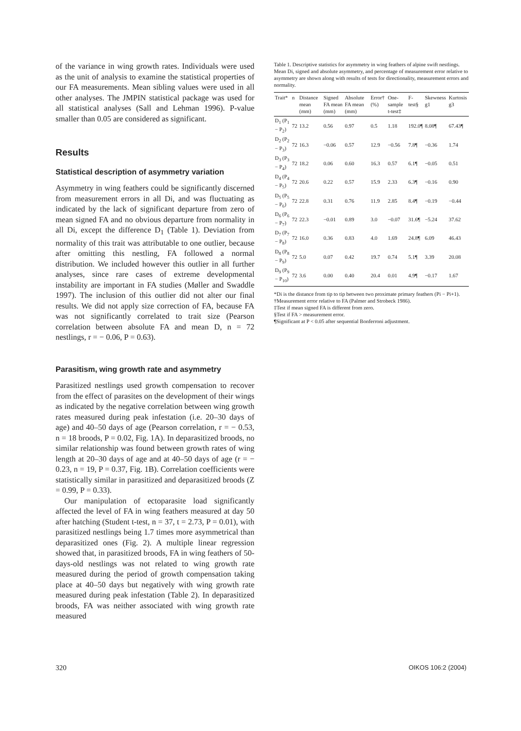of the variance in wing growth rates. Individuals were used as the unit of analysis to examine the statistical properties of our FA measurements. Mean sibling values were used in all other analyses. The JMPIN statistical package was used for all statistical analyses (Sall and Lehman 1996). P-value smaller than 0.05 are considered as significant.
Results
Statistical description of asymmetry variation
Asymmetry in wing feathers could be significantly discerned from measurement errors in all Di, and was fluctuating as indicated by the lack of significant departure from zero of mean signed FA and no obvious departure from normality in all Di, except the difference D<sub>1</sub> (Table 1). Deviation from normality of this trait was attributable to one outlier, because after omitting this nestling, FA followed a normal distribution. We included however this outlier in all further analyses, since rare cases of extreme developmental instability are important in FA studies (Møller and Swaddle 1997). The inclusion of this outlier did not alter our final results. We did not apply size correction of FA, because FA was not significantly correlated to trait size (Pearson correlation between absolute FA and mean D, n = 72 nestlings, r = − 0.06, P = 0.63).
Parasitism, wing growth rate and asymmetry
Parasitized nestlings used growth compensation to recover from the effect of parasites on the development of their wings as indicated by the negative correlation between wing growth rates measured during peak infestation (i.e. 20–30 days of age) and 40–50 days of age (Pearson correlation, r = − 0.53, n = 18 broods, P = 0.02, Fig. 1A). In deparasitized broods, no similar relationship was found between growth rates of wing length at 20–30 days of age and at 40–50 days of age (r = − 0.23, n = 19, P = 0.37, Fig. 1B). Correlation coefficients were statistically similar in parasitized and deparasitized broods (Z = 0.99, P = 0.33).
Our manipulation of ectoparasite load significantly affected the level of FA in wing feathers measured at day 50 after hatching (Student t-test, n = 37, t = 2.73, P = 0.01), with parasitized nestlings being 1.7 times more asymmetrical than deparasitized ones (Fig. 2). A multiple linear regression showed that, in parasitized broods, FA in wing feathers of 50-days-old nestlings was not related to wing growth rate measured during the period of growth compensation taking place at 40–50 days but negatively with wing growth rate measured during peak infestation (Table 2). In deparasitized broods, FA was neither associated with wing growth rate measured
Table 1. Descriptive statistics for asymmetry in wing feathers of alpine swift nestlings. Mean Di, signed and absolute asymmetry, and percentage of measurement error relative to asymmetry are shown along with results of tests for directionality, measurement errors and normality.
| Trait* | n | Distance mean (mm) | Signed FA mean (mm) | Absolute FA mean (mm) | Error† (%) | One-sample t-test‡ | F-test§ | Skewness g1 | Kurtosis g3 |
| --- | --- | --- | --- | --- | --- | --- | --- | --- | --- |
| D<sub>1</sub> (P<sub>1</sub> − P<sub>2</sub>) | 72 | 13.2 | 0.56 | 0.97 | 0.5 | 1.18 | 192.0¶ | 8.08¶ | 67.43¶ |
| D<sub>2</sub> (P<sub>2</sub> − P<sub>3</sub>) | 72 | 16.3 | −0.06 | 0.57 | 12.9 | −0.56 | 7.8¶ | −0.36 | 1.74 |
| D<sub>3</sub> (P<sub>3</sub> − P<sub>4</sub>) | 72 | 18.2 | 0.06 | 0.60 | 16.3 | 0.57 | 6.1¶ | −0.05 | 0.51 |
| D<sub>4</sub> (P<sub>4</sub> − P<sub>5</sub>) | 72 | 20.6 | 0.22 | 0.57 | 15.9 | 2.33 | 6.3¶ | −0.16 | 0.90 |
| D<sub>5</sub> (P<sub>5</sub> − P<sub>6</sub>) | 72 | 22.8 | 0.31 | 0.76 | 11.9 | 2.85 | 8.4¶ | −0.19 | −0.44 |
| D<sub>6</sub> (P<sub>6</sub> − P<sub>7</sub>) | 72 | 22.3 | −0.01 | 0.89 | 3.0 | −0.07 | 31.6¶ | −5.24 | 37.62 |
| D<sub>7</sub> (P<sub>7</sub> − P<sub>8</sub>) | 72 | 16.0 | 0.36 | 0.83 | 4.0 | 1.69 | 24.8¶ | 6.09 | 46.43 |
| D<sub>8</sub> (P<sub>8</sub> − P<sub>9</sub>) | 72 | 5.0 | 0.07 | 0.42 | 19.7 | 0.74 | 5.1¶ | 3.39 | 20.08 |
| D<sub>9</sub> (P<sub>9</sub> − P<sub>10</sub>) | 72 | 3.6 | 0.00 | 0.40 | 20.4 | 0.01 | 4.9¶ | −0.17 | 1.67 |
*Di is the distance from tip to tip between two proximate primary feathers (Pi − Pi+1).
†Measurement error relative to FA (Palmer and Strobeck 1986).
‡Test if mean signed FA is different from zero.
§Test if FA > measurement error.
¶Significant at P < 0.05 after sequential Bonferroni adjustment.
320 OIKOS 106:2 (2004)